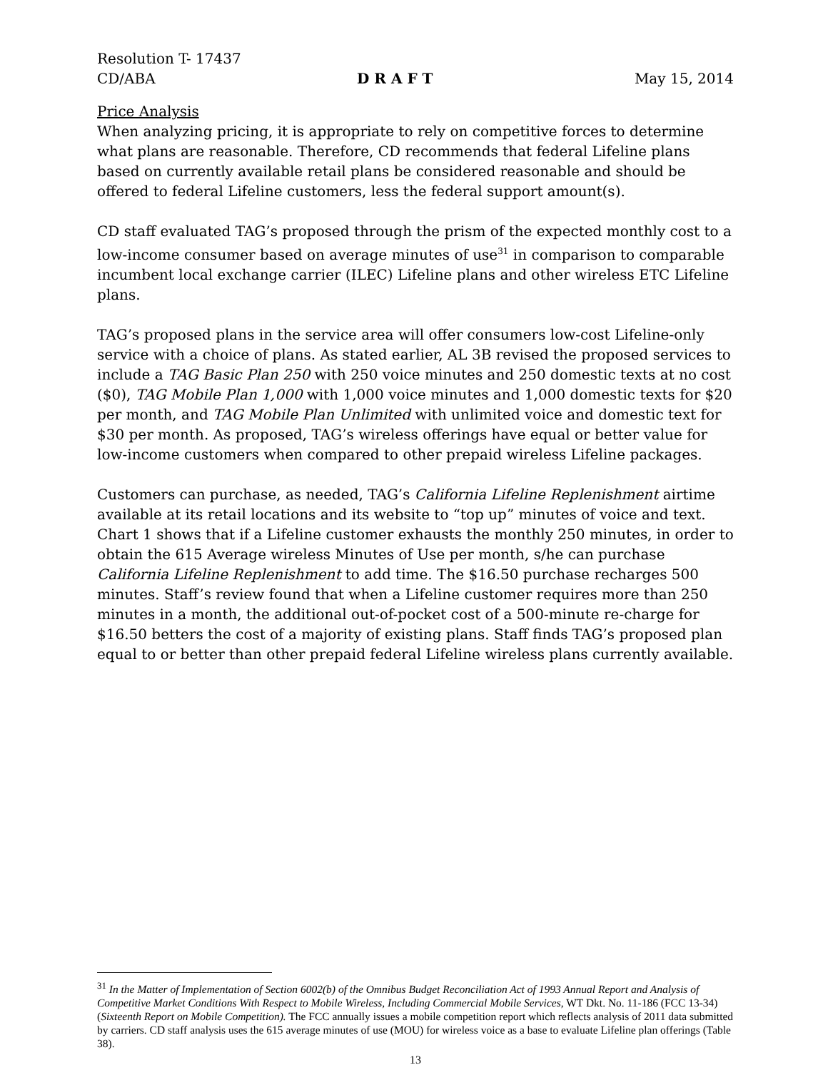Resolution T- 17437
CD/ABA D R A F T May 15, 2014
Price Analysis
When analyzing pricing, it is appropriate to rely on competitive forces to determine what plans are reasonable. Therefore, CD recommends that federal Lifeline plans based on currently available retail plans be considered reasonable and should be offered to federal Lifeline customers, less the federal support amount(s).
CD staff evaluated TAG’s proposed through the prism of the expected monthly cost to a low-income consumer based on average minutes of use<sup>31</sup> in comparison to comparable incumbent local exchange carrier (ILEC) Lifeline plans and other wireless ETC Lifeline plans.
TAG’s proposed plans in the service area will offer consumers low-cost Lifeline-only service with a choice of plans. As stated earlier, AL 3B revised the proposed services to include a TAG Basic Plan 250 with 250 voice minutes and 250 domestic texts at no cost ($0), TAG Mobile Plan 1,000 with 1,000 voice minutes and 1,000 domestic texts for $20 per month, and TAG Mobile Plan Unlimited with unlimited voice and domestic text for $30 per month. As proposed, TAG’s wireless offerings have equal or better value for low-income customers when compared to other prepaid wireless Lifeline packages.
Customers can purchase, as needed, TAG’s California Lifeline Replenishment airtime available at its retail locations and its website to “top up” minutes of voice and text. Chart 1 shows that if a Lifeline customer exhausts the monthly 250 minutes, in order to obtain the 615 Average wireless Minutes of Use per month, s/he can purchase California Lifeline Replenishment to add time. The $16.50 purchase recharges 500 minutes. Staff’s review found that when a Lifeline customer requires more than 250 minutes in a month, the additional out-of-pocket cost of a 500-minute re-charge for $16.50 betters the cost of a majority of existing plans. Staff finds TAG’s proposed plan equal to or better than other prepaid federal Lifeline wireless plans currently available.
<sup>31</sup> In the Matter of Implementation of Section 6002(b) of the Omnibus Budget Reconciliation Act of 1993 Annual Report and Analysis of Competitive Market Conditions With Respect to Mobile Wireless, Including Commercial Mobile Services, WT Dkt. No. 11-186 (FCC 13-34) (Sixteenth Report on Mobile Competition). The FCC annually issues a mobile competition report which reflects analysis of 2011 data submitted by carriers. CD staff analysis uses the 615 average minutes of use (MOU) for wireless voice as a base to evaluate Lifeline plan offerings (Table 38).
13